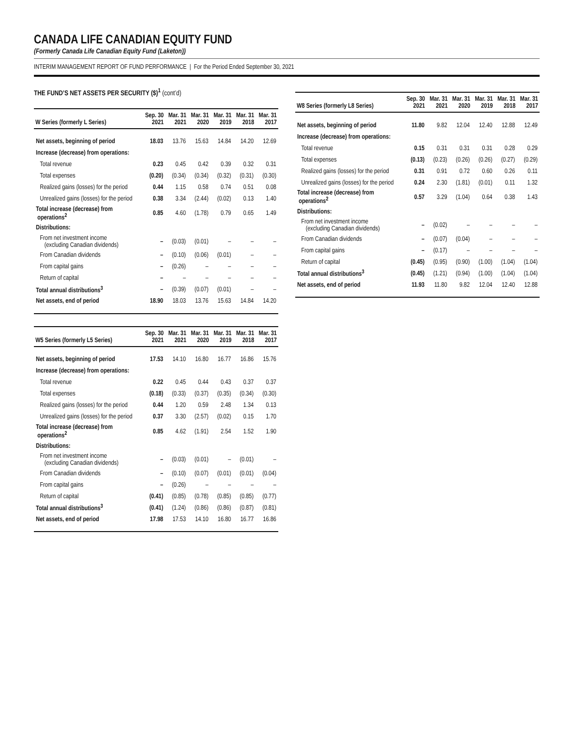CANADA LIFE CANADIAN EQUITY FUND
(Formerly Canada Life Canadian Equity Fund (Laketon))
INTERIM MANAGEMENT REPORT OF FUND PERFORMANCE | For the Period Ended September 30, 2021
THE FUND’S NET ASSETS PER SECURITY ($)<sup>1</sup> (cont’d)
| W Series (formerly L Series) | Sep. 30 2021 | Mar. 31 2021 | Mar. 31 2020 | Mar. 31 2019 | Mar. 31 2018 | Mar. 31 2017 |
| --- | --- | --- | --- | --- | --- | --- |
| Net assets, beginning of period | 18.03 | 13.76 | 15.63 | 14.84 | 14.20 | 12.69 |
| Increase (decrease) from operations: | | | | | | |
| Total revenue | 0.23 | 0.45 | 0.42 | 0.39 | 0.32 | 0.31 |
| Total expenses | (0.20) | (0.34) | (0.34) | (0.32) | (0.31) | (0.30) |
| Realized gains (losses) for the period | 0.44 | 1.15 | 0.58 | 0.74 | 0.51 | 0.08 |
| Unrealized gains (losses) for the period | 0.38 | 3.34 | (2.44) | (0.02) | 0.13 | 1.40 |
| Total increase (decrease) from operations<sup>2</sup> | 0.85 | 4.60 | (1.78) | 0.79 | 0.65 | 1.49 |
| Distributions: | | | | | | |
| From net investment income (excluding Canadian dividends) | – | (0.03) | (0.01) | – | – | – |
| From Canadian dividends | – | (0.10) | (0.06) | (0.01) | – | – |
| From capital gains | – | (0.26) | – | – | – | – |
| Return of capital | – | – | – | – | – | – |
| Total annual distributions<sup>3</sup> | – | (0.39) | (0.07) | (0.01) | – | – |
| Net assets, end of period | 18.90 | 18.03 | 13.76 | 15.63 | 14.84 | 14.20 |
| W5 Series (formerly L5 Series) | Sep. 30 2021 | Mar. 31 2021 | Mar. 31 2020 | Mar. 31 2019 | Mar. 31 2018 | Mar. 31 2017 |
| --- | --- | --- | --- | --- | --- | --- |
| Net assets, beginning of period | 17.53 | 14.10 | 16.80 | 16.77 | 16.86 | 15.76 |
| Increase (decrease) from operations: | | | | | | |
| Total revenue | 0.22 | 0.45 | 0.44 | 0.43 | 0.37 | 0.37 |
| Total expenses | (0.18) | (0.33) | (0.37) | (0.35) | (0.34) | (0.30) |
| Realized gains (losses) for the period | 0.44 | 1.20 | 0.59 | 2.48 | 1.34 | 0.13 |
| Unrealized gains (losses) for the period | 0.37 | 3.30 | (2.57) | (0.02) | 0.15 | 1.70 |
| Total increase (decrease) from operations<sup>2</sup> | 0.85 | 4.62 | (1.91) | 2.54 | 1.52 | 1.90 |
| Distributions: | | | | | | |
| From net investment income (excluding Canadian dividends) | – | (0.03) | (0.01) | – | (0.01) | – |
| From Canadian dividends | – | (0.10) | (0.07) | (0.01) | (0.01) | (0.04) |
| From capital gains | – | (0.26) | – | – | – | – |
| Return of capital | (0.41) | (0.85) | (0.78) | (0.85) | (0.85) | (0.77) |
| Total annual distributions<sup>3</sup> | (0.41) | (1.24) | (0.86) | (0.86) | (0.87) | (0.81) |
| Net assets, end of period | 17.98 | 17.53 | 14.10 | 16.80 | 16.77 | 16.86 |
| W8 Series (formerly L8 Series) | Sep. 30 2021 | Mar. 31 2021 | Mar. 31 2020 | Mar. 31 2019 | Mar. 31 2018 | Mar. 31 2017 |
| --- | --- | --- | --- | --- | --- | --- |
| Net assets, beginning of period | 11.80 | 9.82 | 12.04 | 12.40 | 12.88 | 12.49 |
| Increase (decrease) from operations: | | | | | | |
| Total revenue | 0.15 | 0.31 | 0.31 | 0.31 | 0.28 | 0.29 |
| Total expenses | (0.13) | (0.23) | (0.26) | (0.26) | (0.27) | (0.29) |
| Realized gains (losses) for the period | 0.31 | 0.91 | 0.72 | 0.60 | 0.26 | 0.11 |
| Unrealized gains (losses) for the period | 0.24 | 2.30 | (1.81) | (0.01) | 0.11 | 1.32 |
| Total increase (decrease) from operations<sup>2</sup> | 0.57 | 3.29 | (1.04) | 0.64 | 0.38 | 1.43 |
| Distributions: | | | | | | |
| From net investment income (excluding Canadian dividends) | – | (0.02) | – | – | – | – |
| From Canadian dividends | – | (0.07) | (0.04) | – | – | – |
| From capital gains | – | (0.17) | – | – | – | – |
| Return of capital | (0.45) | (0.95) | (0.90) | (1.00) | (1.04) | (1.04) |
| Total annual distributions<sup>3</sup> | (0.45) | (1.21) | (0.94) | (1.00) | (1.04) | (1.04) |
| Net assets, end of period | 11.93 | 11.80 | 9.82 | 12.04 | 12.40 | 12.88 |